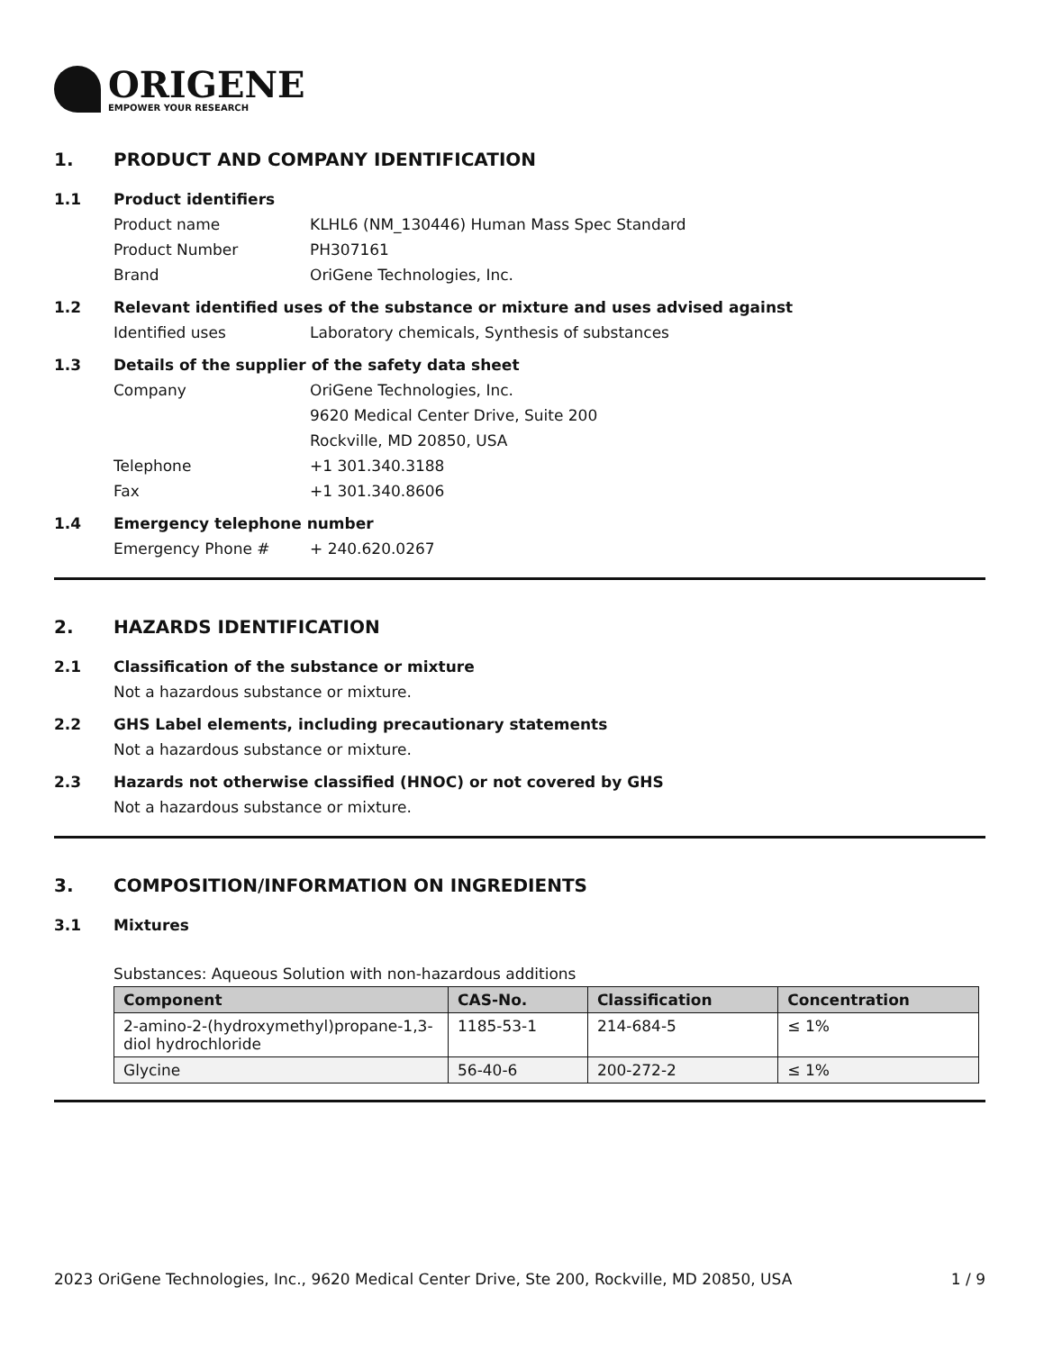ORIGENE
EMPOWER YOUR RESEARCH
1. PRODUCT AND COMPANY IDENTIFICATION
1.1 Product identifiers
Product name KLHL6 (NM_130446) Human Mass Spec Standard
Product Number PH307161
Brand OriGene Technologies, Inc.
1.2 Relevant identified uses of the substance or mixture and uses advised against
Identified uses Laboratory chemicals, Synthesis of substances
1.3 Details of the supplier of the safety data sheet
Company OriGene Technologies, Inc.
9620 Medical Center Drive, Suite 200
Rockville, MD 20850, USA
Telephone +1 301.340.3188
Fax +1 301.340.8606
1.4 Emergency telephone number
Emergency Phone # + 240.620.0267
2. HAZARDS IDENTIFICATION
2.1 Classification of the substance or mixture
Not a hazardous substance or mixture.
2.2 GHS Label elements, including precautionary statements
Not a hazardous substance or mixture.
2.3 Hazards not otherwise classified (HNOC) or not covered by GHS
Not a hazardous substance or mixture.
3. COMPOSITION/INFORMATION ON INGREDIENTS
3.1 Mixtures
Substances: Aqueous Solution with non-hazardous additions
| Component | CAS-No. | Classification | Concentration |
| --- | --- | --- | --- |
| 2-amino-2-(hydroxymethyl)propane-1,3-diol hydrochloride | 1185-53-1 | 214-684-5 | ≤ 1% |
| Glycine | 56-40-6 | 200-272-2 | ≤ 1% |
2023 OriGene Technologies, Inc., 9620 Medical Center Drive, Ste 200, Rockville, MD 20850, USA 1 / 9